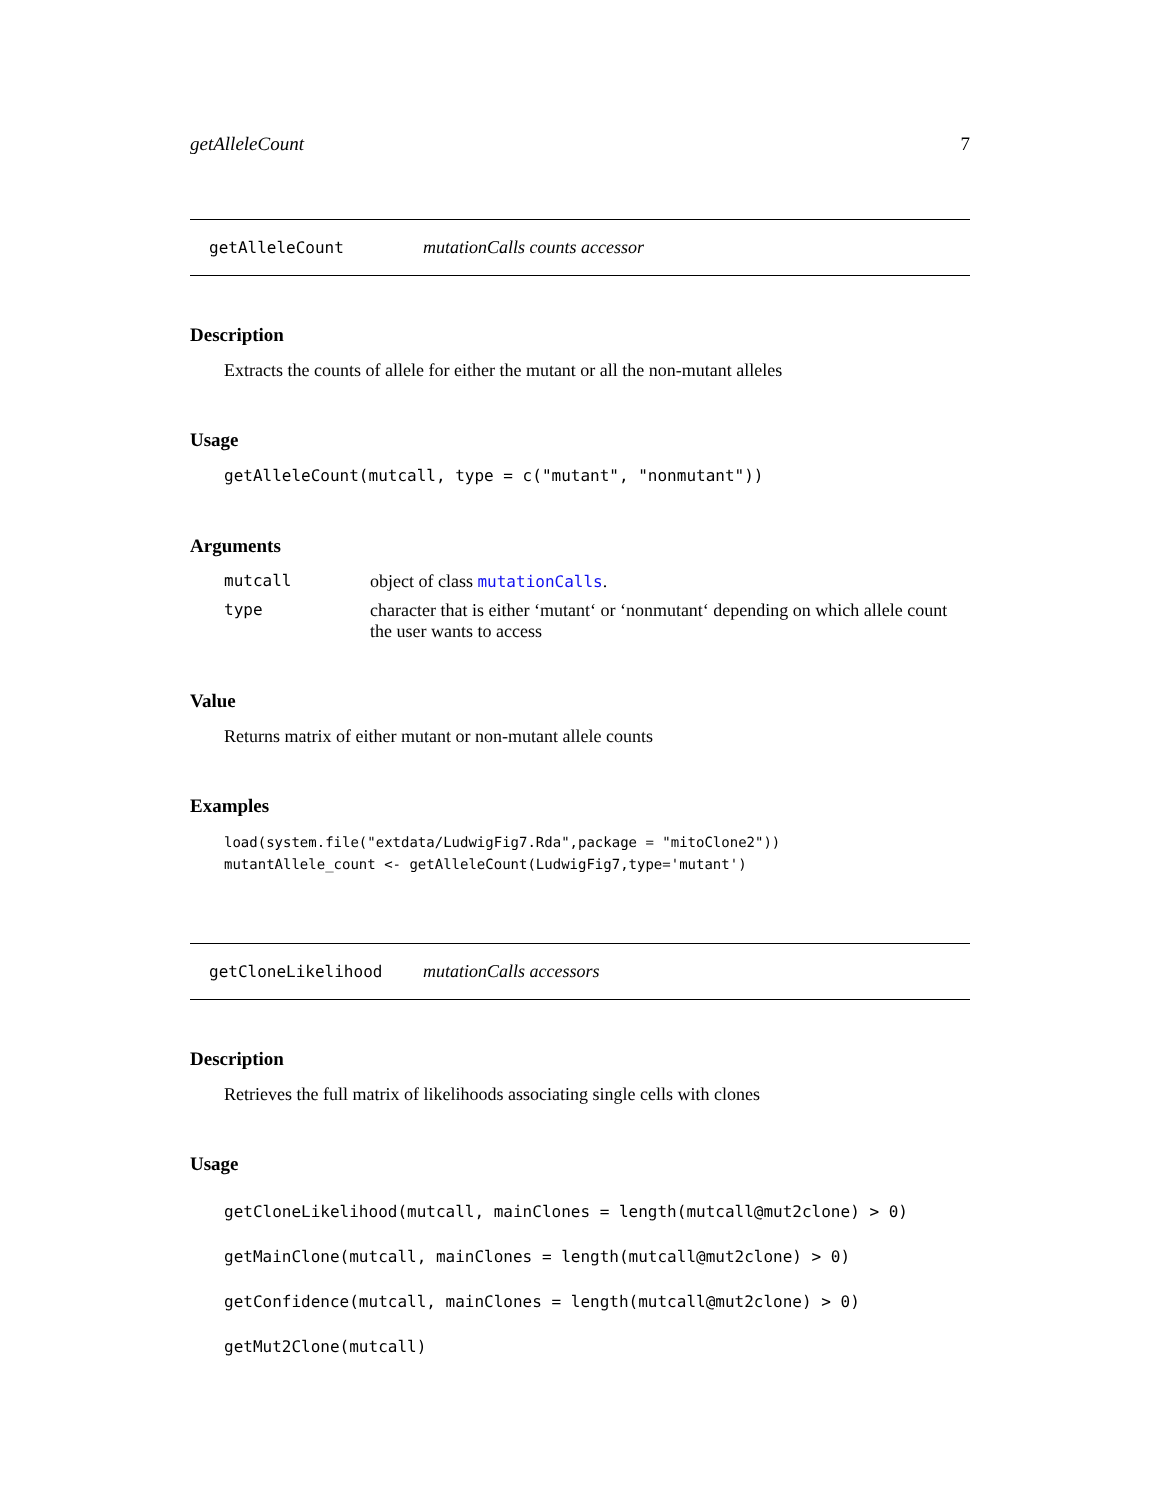getAlleleCount 7
getAlleleCount mutationCalls counts accessor
Description
Extracts the counts of allele for either the mutant or all the non-mutant alleles
Usage
getAlleleCount(mutcall, type = c("mutant", "nonmutant"))
Arguments
mutcall object of class mutationCalls. type character that is either ‘mutant‘ or ‘nonmutant‘ depending on which allele count the user wants to access
Value
Returns matrix of either mutant or non-mutant allele counts
Examples
load(system.file("extdata/LudwigFig7.Rda",package = "mitoClone2"))
mutantAllele_count <- getAlleleCount(LudwigFig7,type='mutant')
getCloneLikelihood mutationCalls accessors
Description
Retrieves the full matrix of likelihoods associating single cells with clones
Usage
getCloneLikelihood(mutcall, mainClones = length(mutcall@mut2clone) > 0)
getMainClone(mutcall, mainClones = length(mutcall@mut2clone) > 0)
getConfidence(mutcall, mainClones = length(mutcall@mut2clone) > 0)
getMut2Clone(mutcall)